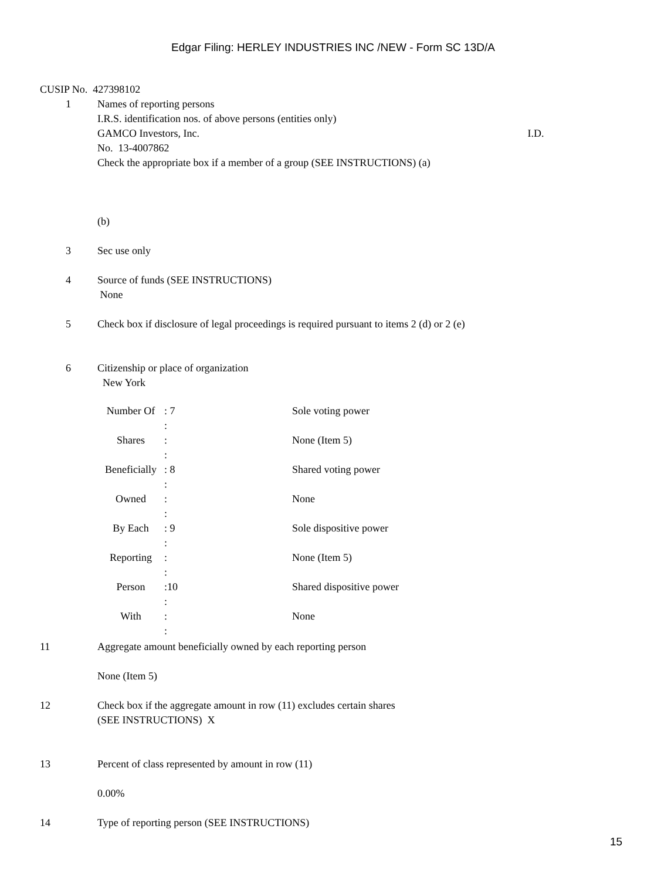Edgar Filing: HERLEY INDUSTRIES INC /NEW - Form SC 13D/A
CUSIP No. 427398102
1 Names of reporting persons
I.R.S. identification nos. of above persons (entities only)
GAMCO Investors, Inc. I.D.
No. 13-4007862
Check the appropriate box if a member of a group (SEE INSTRUCTIONS) (a)
(b)
3 Sec use only
4 Source of funds (SEE INSTRUCTIONS)
None
5 Check box if disclosure of legal proceedings is required pursuant to items 2 (d) or 2 (e)
6 Citizenship or place of organization
New York
| Number Of | : 7 | Sole voting power |
| | : | |
| Shares | : | None (Item 5) |
| | : | |
| Beneficially | : 8 | Shared voting power |
| | : | |
| Owned | : | None |
| | : | |
| By Each | : 9 | Sole dispositive power |
| | : | |
| Reporting | : | None (Item 5) |
| | : | |
| Person | :10 | Shared dispositive power |
| | : | |
| With | : | None |
| | : | |
11 Aggregate amount beneficially owned by each reporting person
None (Item 5)
12 Check box if the aggregate amount in row (11) excludes certain shares
(SEE INSTRUCTIONS) X
13 Percent of class represented by amount in row (11)
0.00%
14 Type of reporting person (SEE INSTRUCTIONS)
15